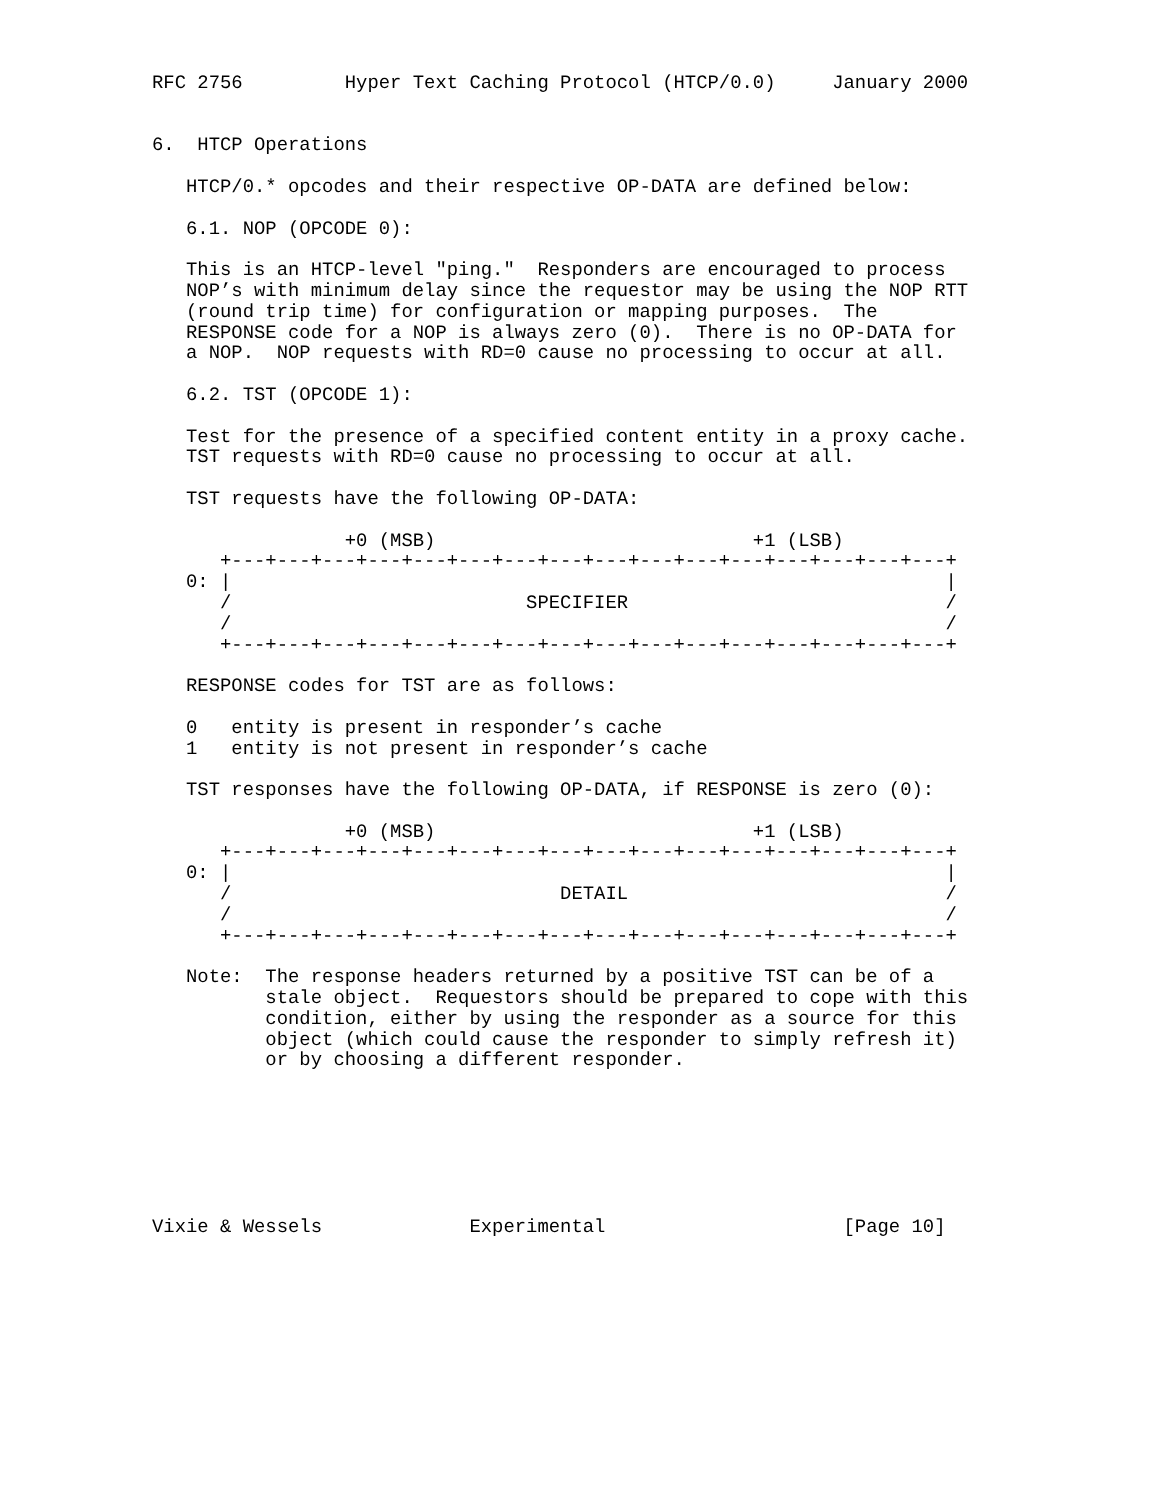RFC 2756         Hyper Text Caching Protocol (HTCP/0.0)     January 2000


6.  HTCP Operations

   HTCP/0.* opcodes and their respective OP-DATA are defined below:

   6.1. NOP (OPCODE 0):

   This is an HTCP-level "ping."  Responders are encouraged to process
   NOP’s with minimum delay since the requestor may be using the NOP RTT
   (round trip time) for configuration or mapping purposes.  The
   RESPONSE code for a NOP is always zero (0).  There is no OP-DATA for
   a NOP.  NOP requests with RD=0 cause no processing to occur at all.

   6.2. TST (OPCODE 1):

   Test for the presence of a specified content entity in a proxy cache.
   TST requests with RD=0 cause no processing to occur at all.

   TST requests have the following OP-DATA:

                 +0 (MSB)                            +1 (LSB)
      +---+---+---+---+---+---+---+---+---+---+---+---+---+---+---+---+
   0: |                                                               |
      /                          SPECIFIER                            /
      /                                                               /
      +---+---+---+---+---+---+---+---+---+---+---+---+---+---+---+---+

   RESPONSE codes for TST are as follows:

   0   entity is present in responder’s cache
   1   entity is not present in responder’s cache

   TST responses have the following OP-DATA, if RESPONSE is zero (0):

                 +0 (MSB)                            +1 (LSB)
      +---+---+---+---+---+---+---+---+---+---+---+---+---+---+---+---+
   0: |                                                               |
      /                             DETAIL                            /
      /                                                               /
      +---+---+---+---+---+---+---+---+---+---+---+---+---+---+---+---+

   Note:  The response headers returned by a positive TST can be of a
          stale object.  Requestors should be prepared to cope with this
          condition, either by using the responder as a source for this
          object (which could cause the responder to simply refresh it)
          or by choosing a different responder.







Vixie & Wessels             Experimental                     [Page 10]